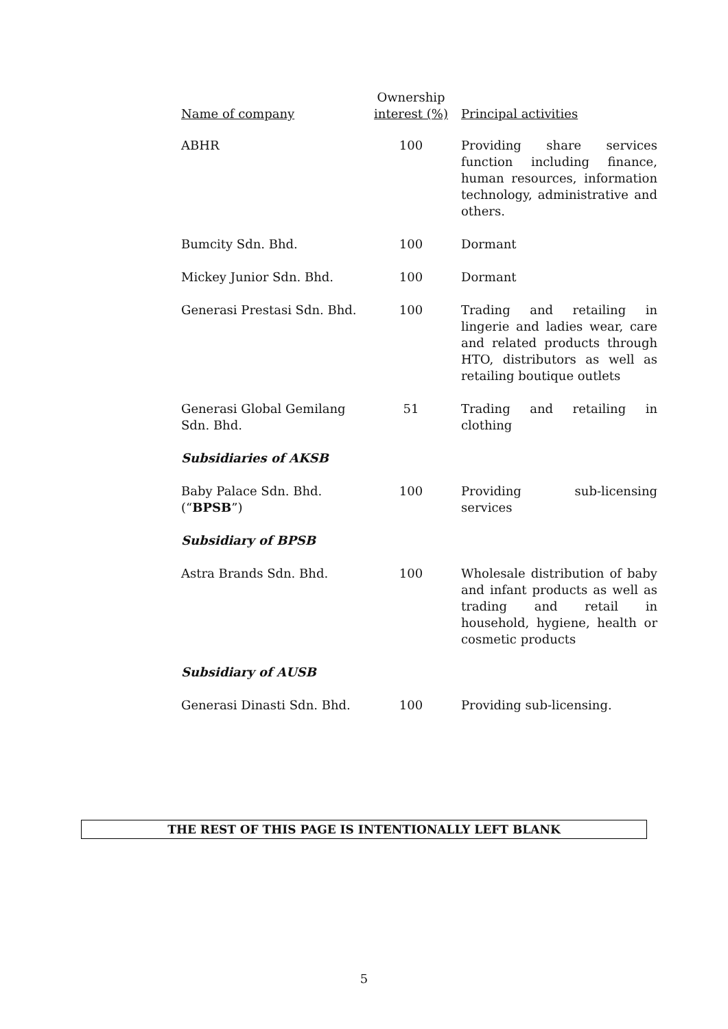| Name of company | Ownership interest (%) | Principal activities |
| --- | --- | --- |
| ABHR | 100 | Providing share services function including finance, human resources, information technology, administrative and others. |
| Bumcity Sdn. Bhd. | 100 | Dormant |
| Mickey Junior Sdn. Bhd. | 100 | Dormant |
| Generasi Prestasi Sdn. Bhd. | 100 | Trading and retailing in lingerie and ladies wear, care and related products through HTO, distributors as well as retailing boutique outlets |
| Generasi Global Gemilang Sdn. Bhd. | 51 | Trading and retailing in clothing |
| Subsidiaries of AKSB | | |
| Baby Palace Sdn. Bhd. (“ BPSB ”) | 100 | Providing sub-licensing services |
| Subsidiary of BPSB | | |
| Astra Brands Sdn. Bhd. | 100 | Wholesale distribution of baby and infant products as well as trading and retail in household, hygiene, health or cosmetic products |
| Subsidiary of AUSB | | |
| Generasi Dinasti Sdn. Bhd. | 100 | Providing sub-licensing. |
THE REST OF THIS PAGE IS INTENTIONALLY LEFT BLANK
5